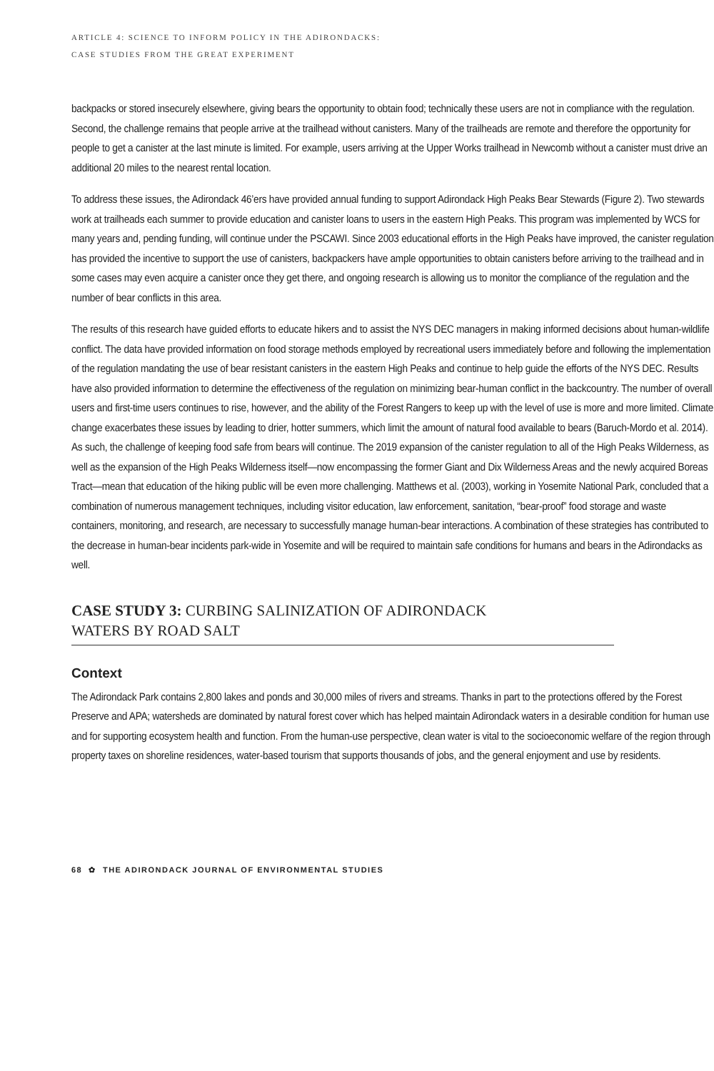ARTICLE 4: SCIENCE TO INFORM POLICY IN THE ADIRONDACKS:
CASE STUDIES FROM THE GREAT EXPERIMENT
backpacks or stored insecurely elsewhere, giving bears the opportunity to obtain food; technically these users are not in compliance with the regulation. Second, the challenge remains that people arrive at the trailhead without canisters. Many of the trailheads are remote and therefore the opportunity for people to get a canister at the last minute is limited. For example, users arriving at the Upper Works trailhead in Newcomb without a canister must drive an additional 20 miles to the nearest rental location.
To address these issues, the Adirondack 46’ers have provided annual funding to support Adirondack High Peaks Bear Stewards (Figure 2). Two stewards work at trailheads each summer to provide education and canister loans to users in the eastern High Peaks. This program was implemented by WCS for many years and, pending funding, will continue under the PSCAWI. Since 2003 educational efforts in the High Peaks have improved, the canister regulation has provided the incentive to support the use of canisters, backpackers have ample opportunities to obtain canisters before arriving to the trailhead and in some cases may even acquire a canister once they get there, and ongoing research is allowing us to monitor the compliance of the regulation and the number of bear conflicts in this area.
The results of this research have guided efforts to educate hikers and to assist the NYS DEC managers in making informed decisions about human-wildlife conflict. The data have provided information on food storage methods employed by recreational users immediately before and following the implementation of the regulation mandating the use of bear resistant canisters in the eastern High Peaks and continue to help guide the efforts of the NYS DEC. Results have also provided information to determine the effectiveness of the regulation on minimizing bear-human conflict in the backcountry. The number of overall users and first-time users continues to rise, however, and the ability of the Forest Rangers to keep up with the level of use is more and more limited. Climate change exacerbates these issues by leading to drier, hotter summers, which limit the amount of natural food available to bears (Baruch-Mordo et al. 2014). As such, the challenge of keeping food safe from bears will continue. The 2019 expansion of the canister regulation to all of the High Peaks Wilderness, as well as the expansion of the High Peaks Wilderness itself—now encompassing the former Giant and Dix Wilderness Areas and the newly acquired Boreas Tract—mean that education of the hiking public will be even more challenging. Matthews et al. (2003), working in Yosemite National Park, concluded that a combination of numerous management techniques, including visitor education, law enforcement, sanitation, “bear-proof” food storage and waste containers, monitoring, and research, are necessary to successfully manage human-bear interactions. A combination of these strategies has contributed to the decrease in human-bear incidents park-wide in Yosemite and will be required to maintain safe conditions for humans and bears in the Adirondacks as well.
CASE STUDY 3: CURBING SALINIZATION OF ADIRONDACK
WATERS BY ROAD SALT
Context
The Adirondack Park contains 2,800 lakes and ponds and 30,000 miles of rivers and streams. Thanks in part to the protections offered by the Forest Preserve and APA; watersheds are dominated by natural forest cover which has helped maintain Adirondack waters in a desirable condition for human use and for supporting ecosystem health and function. From the human-use perspective, clean water is vital to the socioeconomic welfare of the region through property taxes on shoreline residences, water-based tourism that supports thousands of jobs, and the general enjoyment and use by residents.
68 ✿ THE ADIRONDACK JOURNAL OF ENVIRONMENTAL STUDIES